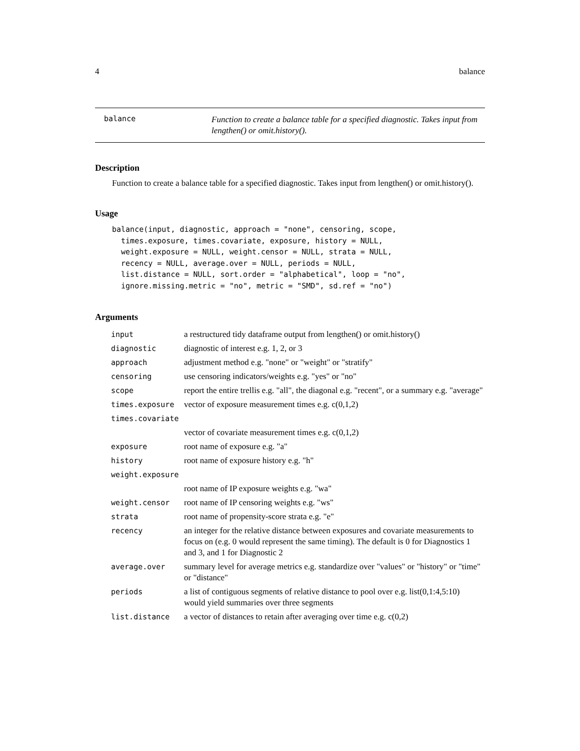4 balance
balance
Function to create a balance table for a specified diagnostic. Takes input from lengthen() or omit.history().
Description
Function to create a balance table for a specified diagnostic. Takes input from lengthen() or omit.history().
Usage
balance(input, diagnostic, approach = "none", censoring, scope,
  times.exposure, times.covariate, exposure, history = NULL,
  weight.exposure = NULL, weight.censor = NULL, strata = NULL,
  recency = NULL, average.over = NULL, periods = NULL,
  list.distance = NULL, sort.order = "alphabetical", loop = "no",
  ignore.missing.metric = "no", metric = "SMD", sd.ref = "no")
Arguments
| input | a restructured tidy dataframe output from lengthen() or omit.history() |
| diagnostic | diagnostic of interest e.g. 1, 2, or 3 |
| approach | adjustment method e.g. "none" or "weight" or "stratify" |
| censoring | use censoring indicators/weights e.g. "yes" or "no" |
| scope | report the entire trellis e.g. "all", the diagonal e.g. "recent", or a summary e.g. "average" |
| times.exposure | vector of exposure measurement times e.g. c(0,1,2) |
| times.covariate | |
| | vector of covariate measurement times e.g. c(0,1,2) |
| exposure | root name of exposure e.g. "a" |
| history | root name of exposure history e.g. "h" |
| weight.exposure | |
| | root name of IP exposure weights e.g. "wa" |
| weight.censor | root name of IP censoring weights e.g. "ws" |
| strata | root name of propensity-score strata e.g. "e" |
| recency | an integer for the relative distance between exposures and covariate measurements to focus on (e.g. 0 would represent the same timing). The default is 0 for Diagnostics 1 and 3, and 1 for Diagnostic 2 |
| average.over | summary level for average metrics e.g. standardize over "values" or "history" or "time" or "distance" |
| periods | a list of contiguous segments of relative distance to pool over e.g. list(0,1:4,5:10) would yield summaries over three segments |
| list.distance | a vector of distances to retain after averaging over time e.g. c(0,2) |